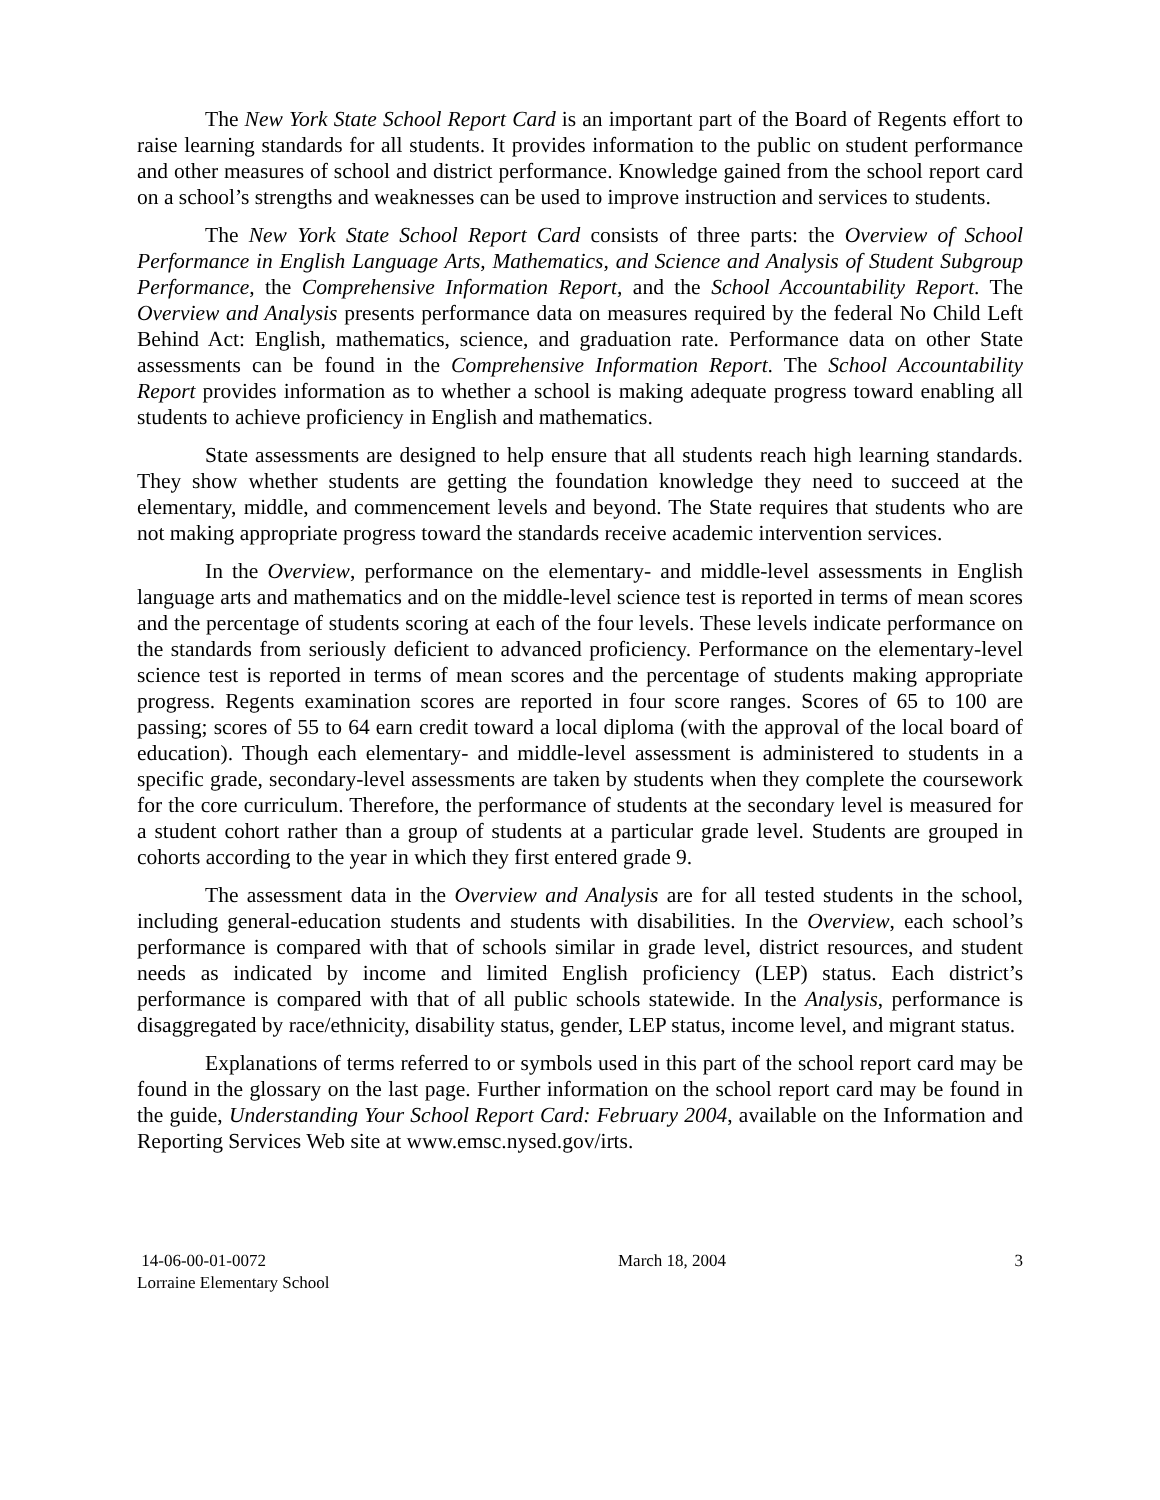The New York State School Report Card is an important part of the Board of Regents effort to raise learning standards for all students. It provides information to the public on student performance and other measures of school and district performance. Knowledge gained from the school report card on a school’s strengths and weaknesses can be used to improve instruction and services to students.
The New York State School Report Card consists of three parts: the Overview of School Performance in English Language Arts, Mathematics, and Science and Analysis of Student Subgroup Performance, the Comprehensive Information Report, and the School Accountability Report. The Overview and Analysis presents performance data on measures required by the federal No Child Left Behind Act: English, mathematics, science, and graduation rate. Performance data on other State assessments can be found in the Comprehensive Information Report. The School Accountability Report provides information as to whether a school is making adequate progress toward enabling all students to achieve proficiency in English and mathematics.
State assessments are designed to help ensure that all students reach high learning standards. They show whether students are getting the foundation knowledge they need to succeed at the elementary, middle, and commencement levels and beyond. The State requires that students who are not making appropriate progress toward the standards receive academic intervention services.
In the Overview, performance on the elementary- and middle-level assessments in English language arts and mathematics and on the middle-level science test is reported in terms of mean scores and the percentage of students scoring at each of the four levels. These levels indicate performance on the standards from seriously deficient to advanced proficiency. Performance on the elementary-level science test is reported in terms of mean scores and the percentage of students making appropriate progress. Regents examination scores are reported in four score ranges. Scores of 65 to 100 are passing; scores of 55 to 64 earn credit toward a local diploma (with the approval of the local board of education). Though each elementary- and middle-level assessment is administered to students in a specific grade, secondary-level assessments are taken by students when they complete the coursework for the core curriculum. Therefore, the performance of students at the secondary level is measured for a student cohort rather than a group of students at a particular grade level. Students are grouped in cohorts according to the year in which they first entered grade 9.
The assessment data in the Overview and Analysis are for all tested students in the school, including general-education students and students with disabilities. In the Overview, each school’s performance is compared with that of schools similar in grade level, district resources, and student needs as indicated by income and limited English proficiency (LEP) status. Each district’s performance is compared with that of all public schools statewide. In the Analysis, performance is disaggregated by race/ethnicity, disability status, gender, LEP status, income level, and migrant status.
Explanations of terms referred to or symbols used in this part of the school report card may be found in the glossary on the last page. Further information on the school report card may be found in the guide, Understanding Your School Report Card: February 2004, available on the Information and Reporting Services Web site at www.emsc.nysed.gov/irts.
14-06-00-01-0072
Lorraine Elementary School
March 18, 2004 3